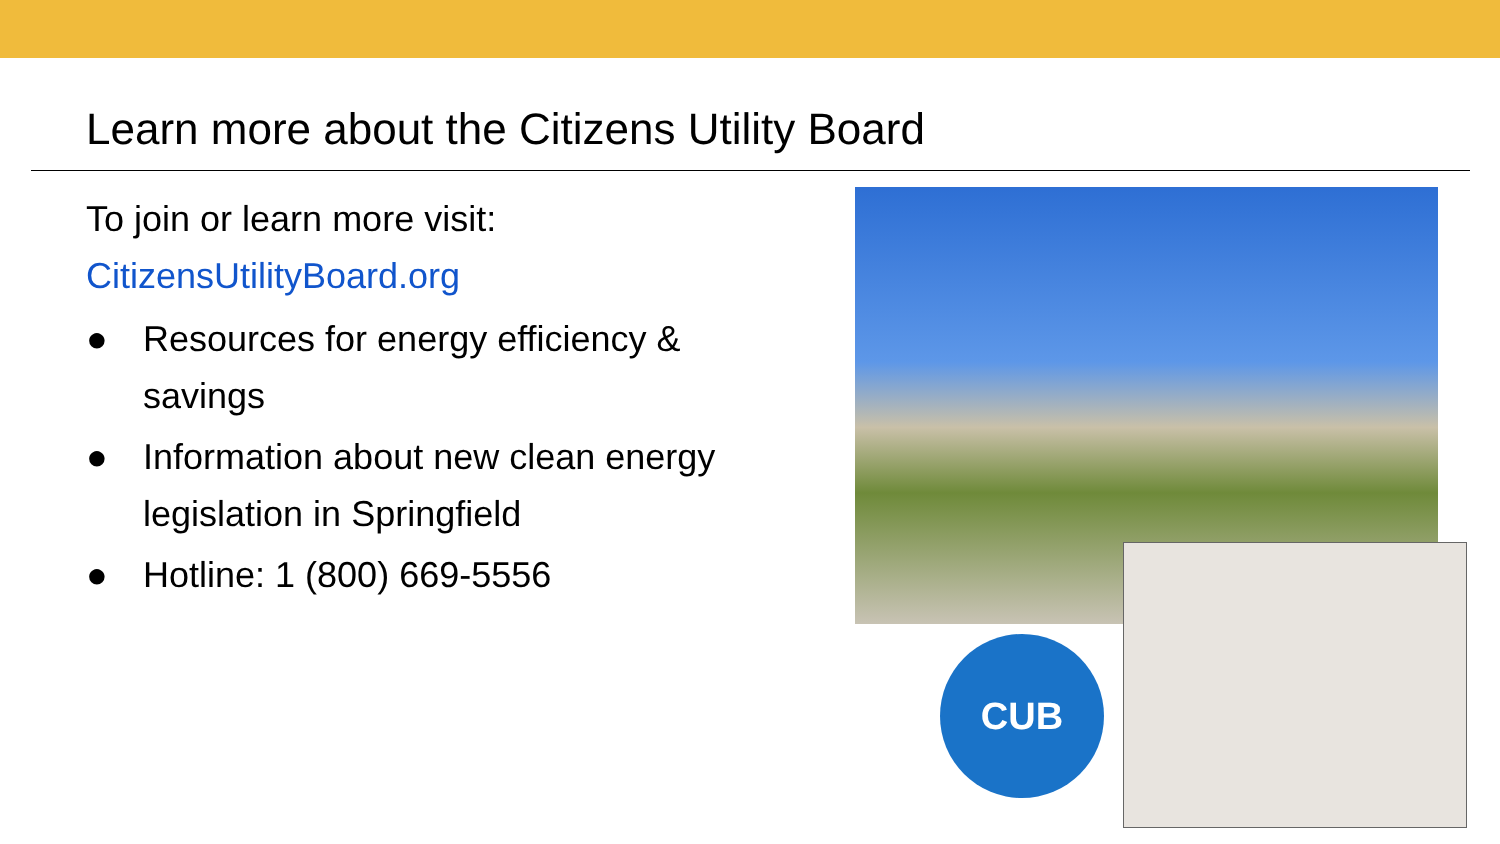Learn more about the Citizens Utility Board
To join or learn more visit:
CitizensUtilityBoard.org
● Resources for energy efficiency & savings
● Information about new clean energy legislation in Springfield
● Hotline: 1 (800) 669-5556
CUB